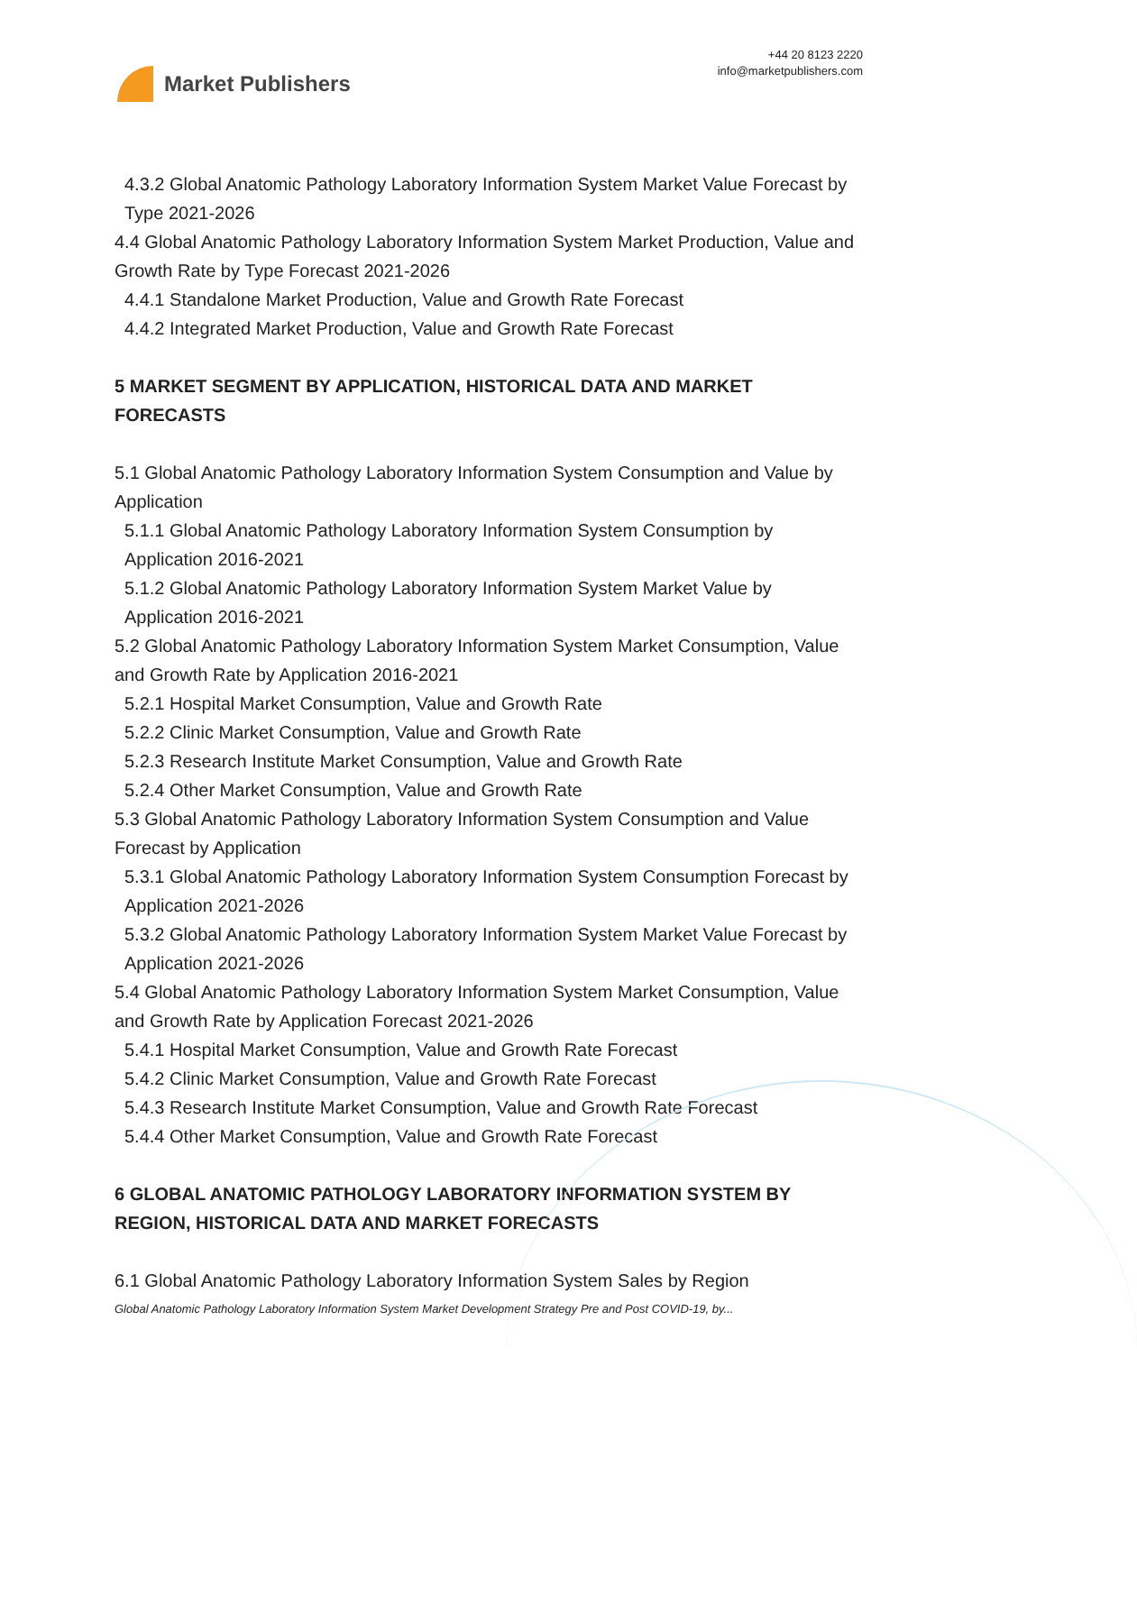Market Publishers
+44 20 8123 2220
info@marketpublishers.com
4.3.2 Global Anatomic Pathology Laboratory Information System Market Value Forecast by Type 2021-2026
4.4 Global Anatomic Pathology Laboratory Information System Market Production, Value and Growth Rate by Type Forecast 2021-2026
4.4.1 Standalone Market Production, Value and Growth Rate Forecast
4.4.2 Integrated Market Production, Value and Growth Rate Forecast
5 MARKET SEGMENT BY APPLICATION, HISTORICAL DATA AND MARKET FORECASTS
5.1 Global Anatomic Pathology Laboratory Information System Consumption and Value by Application
5.1.1 Global Anatomic Pathology Laboratory Information System Consumption by Application 2016-2021
5.1.2 Global Anatomic Pathology Laboratory Information System Market Value by Application 2016-2021
5.2 Global Anatomic Pathology Laboratory Information System Market Consumption, Value and Growth Rate by Application 2016-2021
5.2.1 Hospital Market Consumption, Value and Growth Rate
5.2.2 Clinic Market Consumption, Value and Growth Rate
5.2.3 Research Institute Market Consumption, Value and Growth Rate
5.2.4 Other Market Consumption, Value and Growth Rate
5.3 Global Anatomic Pathology Laboratory Information System Consumption and Value Forecast by Application
5.3.1 Global Anatomic Pathology Laboratory Information System Consumption Forecast by Application 2021-2026
5.3.2 Global Anatomic Pathology Laboratory Information System Market Value Forecast by Application 2021-2026
5.4 Global Anatomic Pathology Laboratory Information System Market Consumption, Value and Growth Rate by Application Forecast 2021-2026
5.4.1 Hospital Market Consumption, Value and Growth Rate Forecast
5.4.2 Clinic Market Consumption, Value and Growth Rate Forecast
5.4.3 Research Institute Market Consumption, Value and Growth Rate Forecast
5.4.4 Other Market Consumption, Value and Growth Rate Forecast
6 GLOBAL ANATOMIC PATHOLOGY LABORATORY INFORMATION SYSTEM BY REGION, HISTORICAL DATA AND MARKET FORECASTS
6.1 Global Anatomic Pathology Laboratory Information System Sales by Region
Global Anatomic Pathology Laboratory Information System Market Development Strategy Pre and Post COVID-19, by...